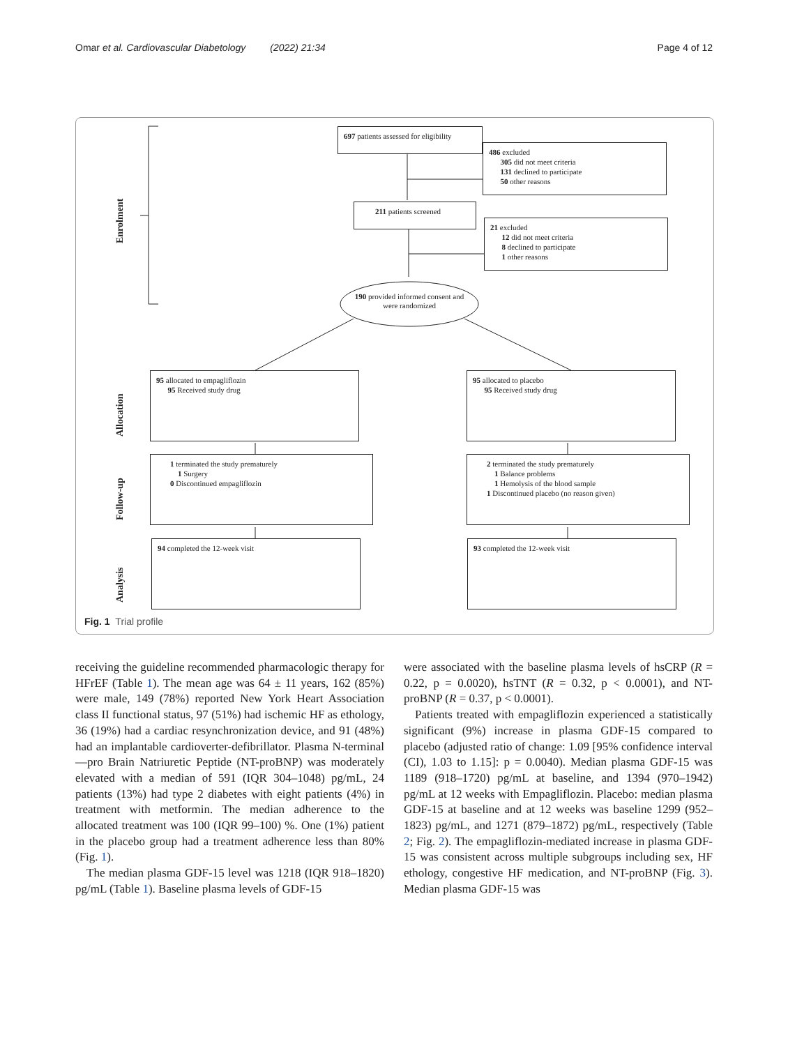Omar et al. Cardiovascular Diabetology (2022) 21:34 Page 4 of 12
697 patients assessed for eligibility
486 excluded
305 did not meet criteria
131 declined to participate
50 other reasons
211 patients screened
21 excluded
12 did not meet criteria
8 declined to participate
1 other reasons
190 provided informed consent and were randomized
95 allocated to empagliflozin
95 Received study drug
95 allocated to placebo
95 Received study drug
1 terminated the study prematurely
1 Surgery
0 Discontinued empagliflozin
2 terminated the study prematurely
1 Balance problems
1 Hemolysis of the blood sample
1 Discontinued placebo (no reason given)
94 completed the 12-week visit 93 completed the 12-week visit
Enrolment
Allocation
Follow-up
Analysis
Fig. 1 Trial profile
receiving the guideline recommended pharmacologic therapy for HFrEF (Table 1). The mean age was 64 ± 11 years, 162 (85%) were male, 149 (78%) reported New York Heart Association class II functional status, 97 (51%) had ischemic HF as ethology, 36 (19%) had a cardiac resynchronization device, and 91 (48%) had an implantable cardioverter-defibrillator. Plasma N-terminal—pro Brain Natriuretic Peptide (NT-proBNP) was moderately elevated with a median of 591 (IQR 304–1048) pg/mL, 24 patients (13%) had type 2 diabetes with eight patients (4%) in treatment with metformin. The median adherence to the allocated treatment was 100 (IQR 99–100) %. One (1%) patient in the placebo group had a treatment adherence less than 80% (Fig. 1).
The median plasma GDF-15 level was 1218 (IQR 918–1820) pg/mL (Table 1). Baseline plasma levels of GDF-15
were associated with the baseline plasma levels of hsCRP (R = 0.22, p = 0.0020), hsTNT (R = 0.32, p < 0.0001), and NT-proBNP (R = 0.37, p < 0.0001).
Patients treated with empagliflozin experienced a statistically significant (9%) increase in plasma GDF-15 compared to placebo (adjusted ratio of change: 1.09 [95% confidence interval (CI), 1.03 to 1.15]: p = 0.0040). Median plasma GDF-15 was 1189 (918–1720) pg/mL at baseline, and 1394 (970–1942) pg/mL at 12 weeks with Empagliflozin. Placebo: median plasma GDF-15 at baseline and at 12 weeks was baseline 1299 (952–1823) pg/mL, and 1271 (879–1872) pg/mL, respectively (Table 2; Fig. 2). The empagliflozin-mediated increase in plasma GDF-15 was consistent across multiple subgroups including sex, HF ethology, congestive HF medication, and NT-proBNP (Fig. 3). Median plasma GDF-15 was